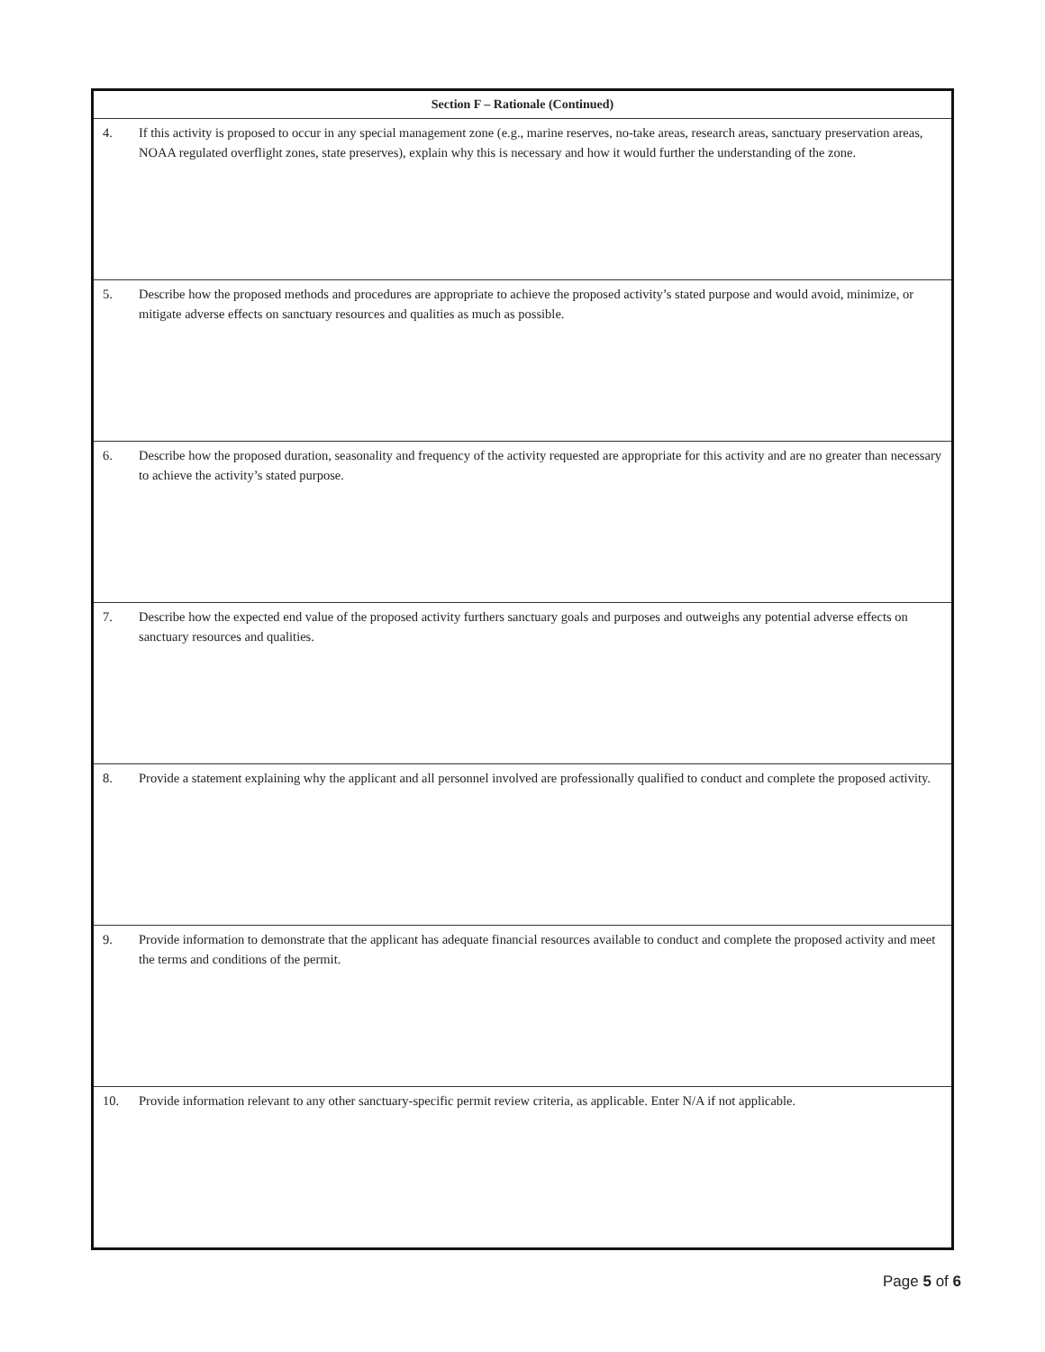| Section F – Rationale (Continued) | |
| --- | --- |
| 4. | If this activity is proposed to occur in any special management zone (e.g., marine reserves, no-take areas, research areas, sanctuary preservation areas, NOAA regulated overflight zones, state preserves), explain why this is necessary and how it would further the understanding of the zone. |
| 5. | Describe how the proposed methods and procedures are appropriate to achieve the proposed activity’s stated purpose and would avoid, minimize, or mitigate adverse effects on sanctuary resources and qualities as much as possible. |
| 6. | Describe how the proposed duration, seasonality and frequency of the activity requested are appropriate for this activity and are no greater than necessary to achieve the activity’s stated purpose. |
| 7. | Describe how the expected end value of the proposed activity furthers sanctuary goals and purposes and outweighs any potential adverse effects on sanctuary resources and qualities. |
| 8. | Provide a statement explaining why the applicant and all personnel involved are professionally qualified to conduct and complete the proposed activity. |
| 9. | Provide information to demonstrate that the applicant has adequate financial resources available to conduct and complete the proposed activity and meet the terms and conditions of the permit. |
| 10. | Provide information relevant to any other sanctuary-specific permit review criteria, as applicable. Enter N/A if not applicable. |
Page 5 of 6